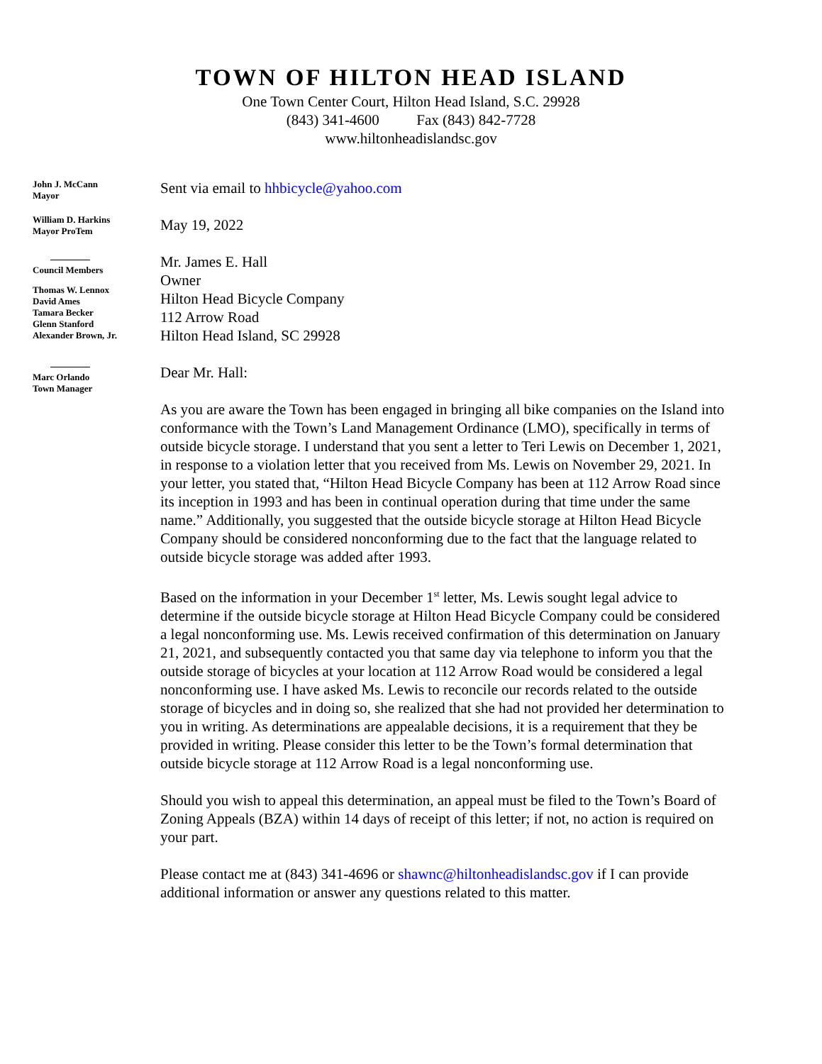TOWN OF HILTON HEAD ISLAND
One Town Center Court, Hilton Head Island, S.C. 29928
(843) 341-4600 Fax (843) 842-7728
www.hiltonheadislandsc.gov
John J. McCann
Mayor
William D. Harkins
Mayor ProTem
Council Members
Thomas W. Lennox
David Ames
Tamara Becker
Glenn Stanford
Alexander Brown, Jr.
Marc Orlando
Town Manager
Sent via email to hhbicycle@yahoo.com
May 19, 2022
Mr. James E. Hall
Owner
Hilton Head Bicycle Company
112 Arrow Road
Hilton Head Island, SC 29928
Dear Mr. Hall:
As you are aware the Town has been engaged in bringing all bike companies on the Island into conformance with the Town’s Land Management Ordinance (LMO), specifically in terms of outside bicycle storage. I understand that you sent a letter to Teri Lewis on December 1, 2021, in response to a violation letter that you received from Ms. Lewis on November 29, 2021. In your letter, you stated that, “Hilton Head Bicycle Company has been at 112 Arrow Road since its inception in 1993 and has been in continual operation during that time under the same name.” Additionally, you suggested that the outside bicycle storage at Hilton Head Bicycle Company should be considered nonconforming due to the fact that the language related to outside bicycle storage was added after 1993.
Based on the information in your December 1<sup>st</sup> letter, Ms. Lewis sought legal advice to determine if the outside bicycle storage at Hilton Head Bicycle Company could be considered a legal nonconforming use. Ms. Lewis received confirmation of this determination on January 21, 2021, and subsequently contacted you that same day via telephone to inform you that the outside storage of bicycles at your location at 112 Arrow Road would be considered a legal nonconforming use. I have asked Ms. Lewis to reconcile our records related to the outside storage of bicycles and in doing so, she realized that she had not provided her determination to you in writing. As determinations are appealable decisions, it is a requirement that they be provided in writing. Please consider this letter to be the Town’s formal determination that outside bicycle storage at 112 Arrow Road is a legal nonconforming use.
Should you wish to appeal this determination, an appeal must be filed to the Town’s Board of Zoning Appeals (BZA) within 14 days of receipt of this letter; if not, no action is required on your part.
Please contact me at (843) 341-4696 or shawnc@hiltonheadislandsc.gov if I can provide additional information or answer any questions related to this matter.